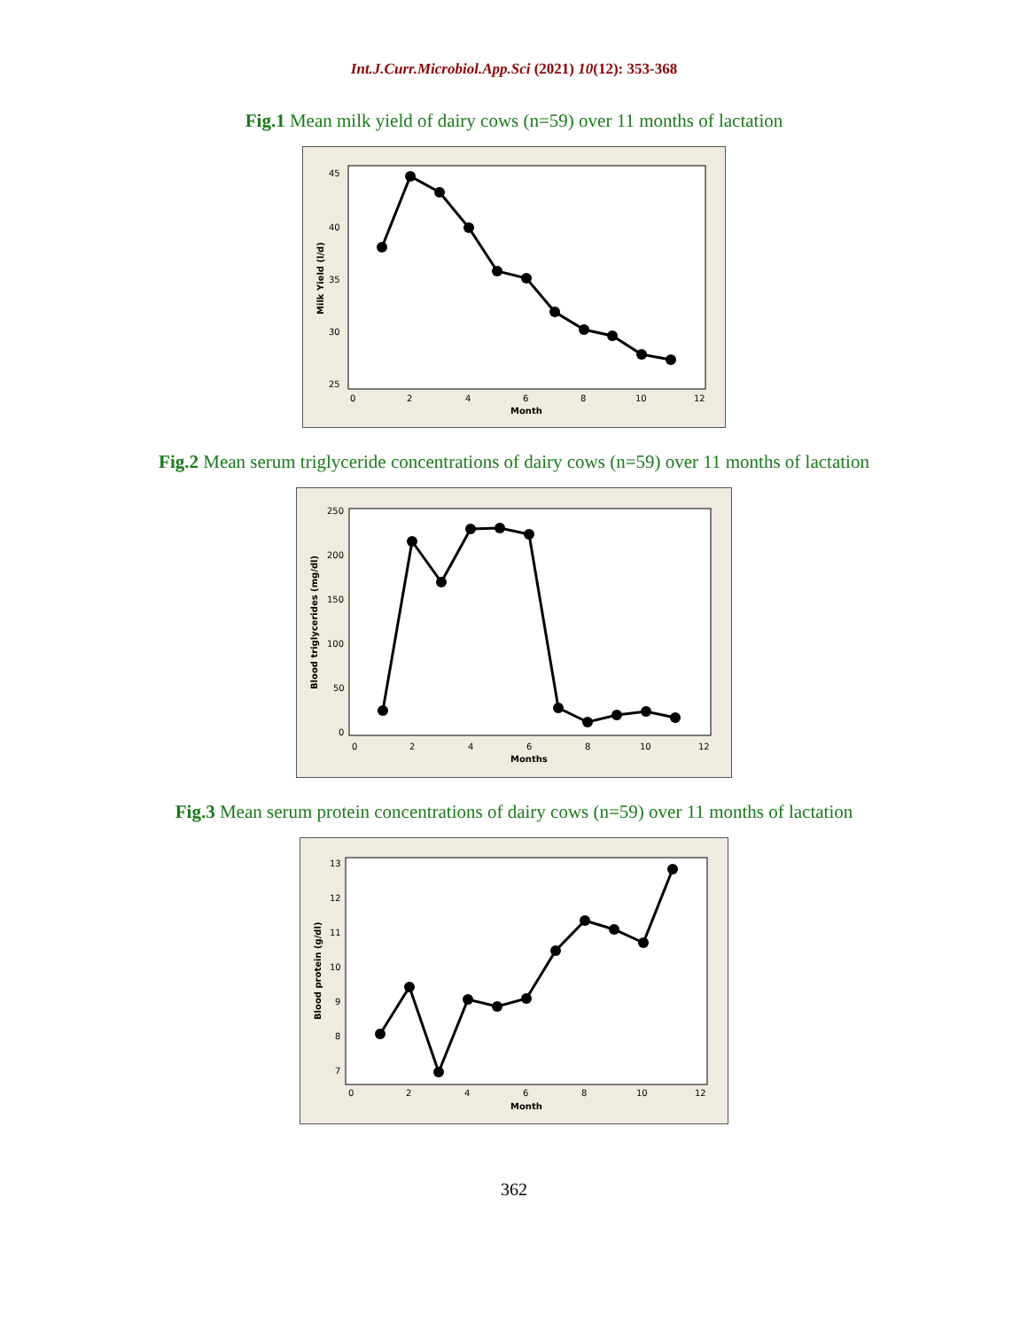Int.J.Curr.Microbiol.App.Sci (2021) 10(12): 353-368
Fig.1 Mean milk yield of dairy cows (n=59) over 11 months of lactation
45
40
35
30
25
0
2
4
6
8
10
12
Month
Milk Yield (l/d)
Fig.2 Mean serum triglyceride concentrations of dairy cows (n=59) over 11 months of lactation
250
200
150
100
50
0
0
2
4
6
8
10
12
Months
Blood triglycerides (mg/dl)
Fig.3 Mean serum protein concentrations of dairy cows (n=59) over 11 months of lactation
13
12
11
10
9
8
7
0
2
4
6
8
10
12
Month
Blood protein (g/dl)
362